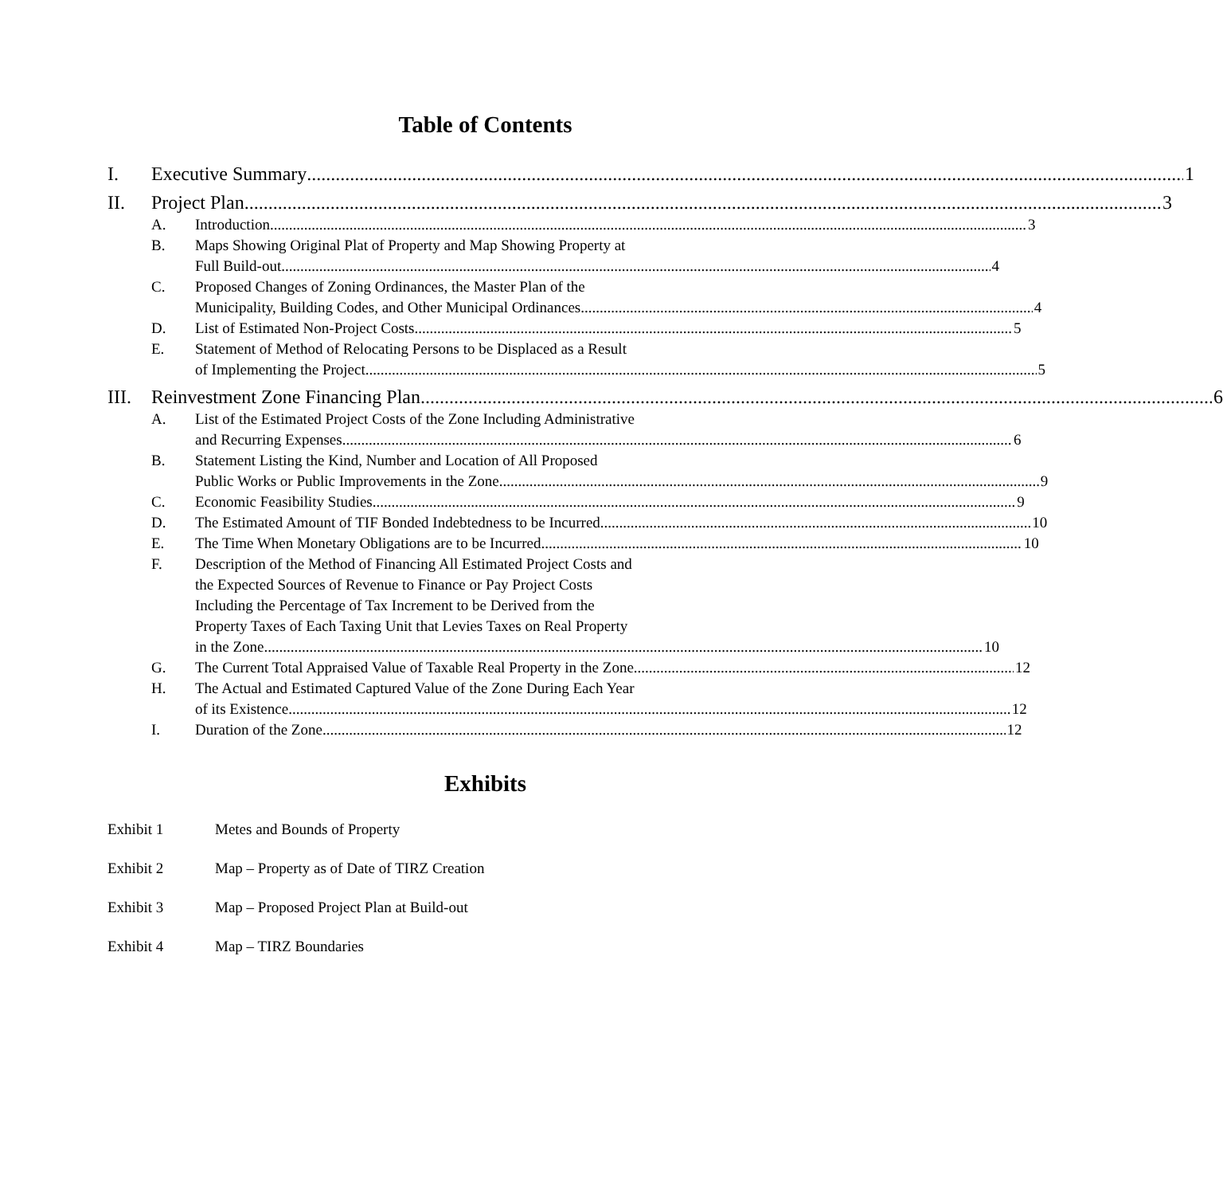Table of Contents
I. Executive Summary 1
II. Project Plan 3
A. Introduction 3
B. Maps Showing Original Plat of Property and Map Showing Property at
Full Build-out 4
C. Proposed Changes of Zoning Ordinances, the Master Plan of the
Municipality, Building Codes, and Other Municipal Ordinances 4
D. List of Estimated Non-Project Costs 5
E. Statement of Method of Relocating Persons to be Displaced as a Result
of Implementing the Project 5
III. Reinvestment Zone Financing Plan 6
A. List of the Estimated Project Costs of the Zone Including Administrative
and Recurring Expenses 6
B. Statement Listing the Kind, Number and Location of All Proposed
Public Works or Public Improvements in the Zone 9
C. Economic Feasibility Studies 9
D. The Estimated Amount of TIF Bonded Indebtedness to be Incurred 10
E. The Time When Monetary Obligations are to be Incurred 10
F. Description of the Method of Financing All Estimated Project Costs and
the Expected Sources of Revenue to Finance or Pay Project Costs
Including the Percentage of Tax Increment to be Derived from the
Property Taxes of Each Taxing Unit that Levies Taxes on Real Property
in the Zone 10
G. The Current Total Appraised Value of Taxable Real Property in the Zone 12
H. The Actual and Estimated Captured Value of the Zone During Each Year
of its Existence 12
I. Duration of the Zone 12
Exhibits
Exhibit 1 Metes and Bounds of Property
Exhibit 2 Map – Property as of Date of TIRZ Creation
Exhibit 3 Map – Proposed Project Plan at Build-out
Exhibit 4 Map – TIRZ Boundaries